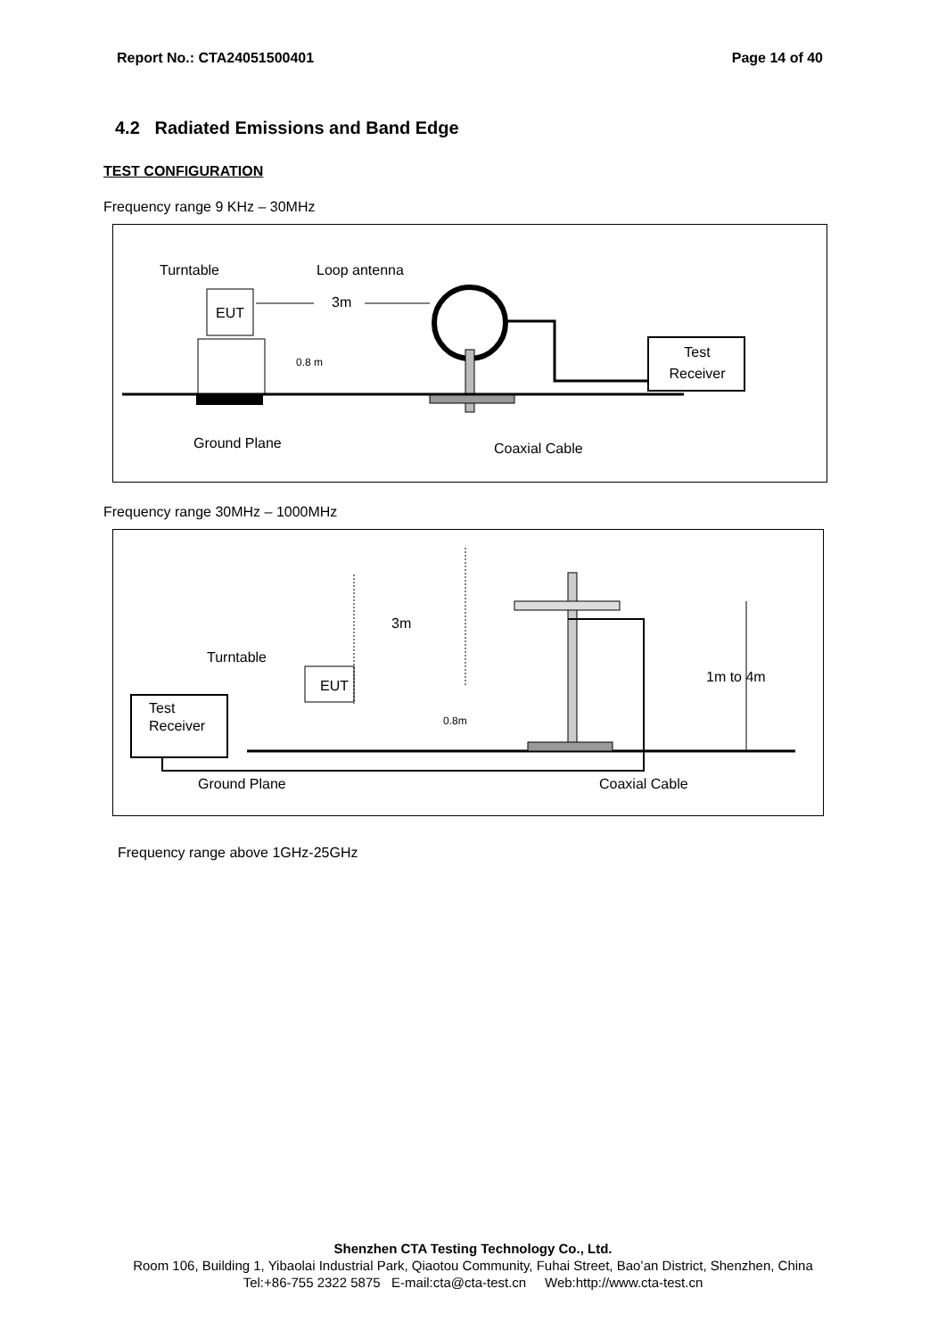Report No.: CTA24051500401 Page 14 of 40
4.2 Radiated Emissions and Band Edge
TEST CONFIGURATION
Frequency range 9 KHz – 30MHz
Turntable
Loop antenna
EUT
3m
0.8 m
Test
Receiver
Ground Plane
Coaxial Cable
Frequency range 30MHz – 1000MHz
3m
Turntable
EUT
Test
Receiver
0.8m
1m to 4m
Ground Plane
Coaxial Cable
Frequency range above 1GHz-25GHz
Shenzhen CTA Testing Technology Co., Ltd.
Room 106, Building 1, Yibaolai Industrial Park, Qiaotou Community, Fuhai Street, Bao’an District, Shenzhen, China
Tel:+86-755 2322 5875 E-mail:cta@cta-test.cn Web:http://www.cta-test.cn